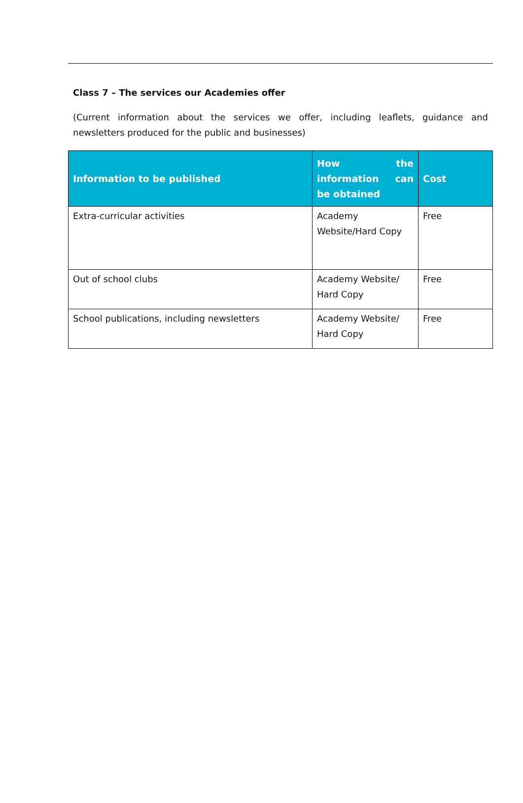Class 7 – The services our Academies offer
(Current information about the services we offer, including leaflets, guidance and newsletters produced for the public and businesses)
| Information to be published | How the information can be obtained | Cost |
| --- | --- | --- |
| Extra-curricular activities | Academy Website/Hard Copy | Free |
| Out of school clubs | Academy Website/ Hard Copy | Free |
| School publications, including newsletters | Academy Website/ Hard Copy | Free |